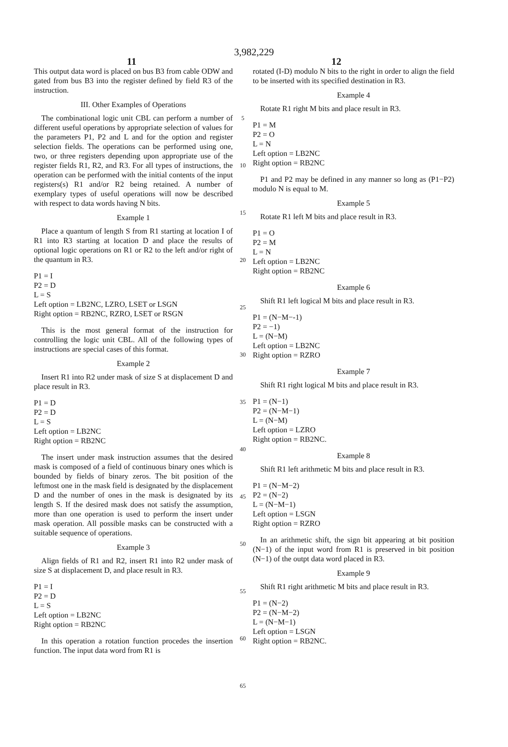3,982,229
11 12
This output data word is placed on bus B3 from cable ODW and gated from bus B3 into the register defined by field R3 of the instruction.
III. Other Examples of Operations
The combinational logic unit CBL can perform a number of different useful operations by appropriate selection of values for the parameters P1, P2 and L and for the option and register selection fields. The operations can be performed using one, two, or three registers depending upon appropriate use of the register fields R1, R2, and R3. For all types of instructions, the operation can be performed with the initial contents of the input registers(s) R1 and/or R2 being retained. A number of exemplary types of useful operations will now be described with respect to data words having N bits.
Example 1
Place a quantum of length S from R1 starting at location I of R1 into R3 starting at location D and place the results of optional logic operations on R1 or R2 to the left and/or right of the quantum in R3.
P1 = I
P2 = D
L = S
Left option = LB2NC, LZRO, LSET or LSGN
Right option = RB2NC, RZRO, LSET or RSGN
This is the most general format of the instruction for controlling the logic unit CBL. All of the following types of instructions are special cases of this format.
Example 2
Insert R1 into R2 under mask of size S at displacement D and place result in R3.
P1 = D
P2 = D
L = S
Left option = LB2NC
Right option = RB2NC
The insert under mask instruction assumes that the desired mask is composed of a field of continuous binary ones which is bounded by fields of binary zeros. The bit position of the leftmost one in the mask field is designated by the displacement D and the number of ones in the mask is designated by its length S. If the desired mask does not satisfy the assumption, more than one operation is used to perform the insert under mask operation. All possible masks can be constructed with a suitable sequence of operations.
Example 3
Align fields of R1 and R2, insert R1 into R2 under mask of size S at displacement D, and place result in R3.
P1 = I
P2 = D
L = S
Left option = LB2NC
Right option = RB2NC
In this operation a rotation function procedes the insertion function. The input data word from R1 is
5
10
15
20
25
30
35
40
45
50
55
60
65
rotated (I-D) modulo N bits to the right in order to align the field to be inserted with its specified destination in R3.
Example 4
Rotate R1 right M bits and place result in R3.
P1 = M
P2 = O
L = N
Left option = LB2NC
Right option = RB2NC
P1 and P2 may be defined in any manner so long as (P1−P2) modulo N is equal to M.
Example 5
Rotate R1 left M bits and place result in R3.
P1 = O
P2 = M
L = N
Left option = LB2NC
Right option = RB2NC
Example 6
Shift R1 left logical M bits and place result in R3.
P1 = (N−M−-1)
P2 = −1)
L = (N−M)
Left option = LB2NC
Right option = RZRO
Example 7
Shift R1 right logical M bits and place result in R3.
P1 = (N−1)
P2 = (N−M−1)
L = (N−M)
Left option = LZRO
Right option = RB2NC.
Example 8
Shift R1 left arithmetic M bits and place result in R3.
P1 = (N−M−2)
P2 = (N−2)
L = (N−M−1)
Left option = LSGN
Right option = RZRO
In an arithmetic shift, the sign bit appearing at bit position (N−1) of the input word from R1 is preserved in bit position (N−1) of the outpt data word placed in R3.
Example 9
Shift R1 right arithmetic M bits and place result in R3.
P1 = (N−2)
P2 = (N−M−2)
L = (N−M−1)
Left option = LSGN
Right option = RB2NC.